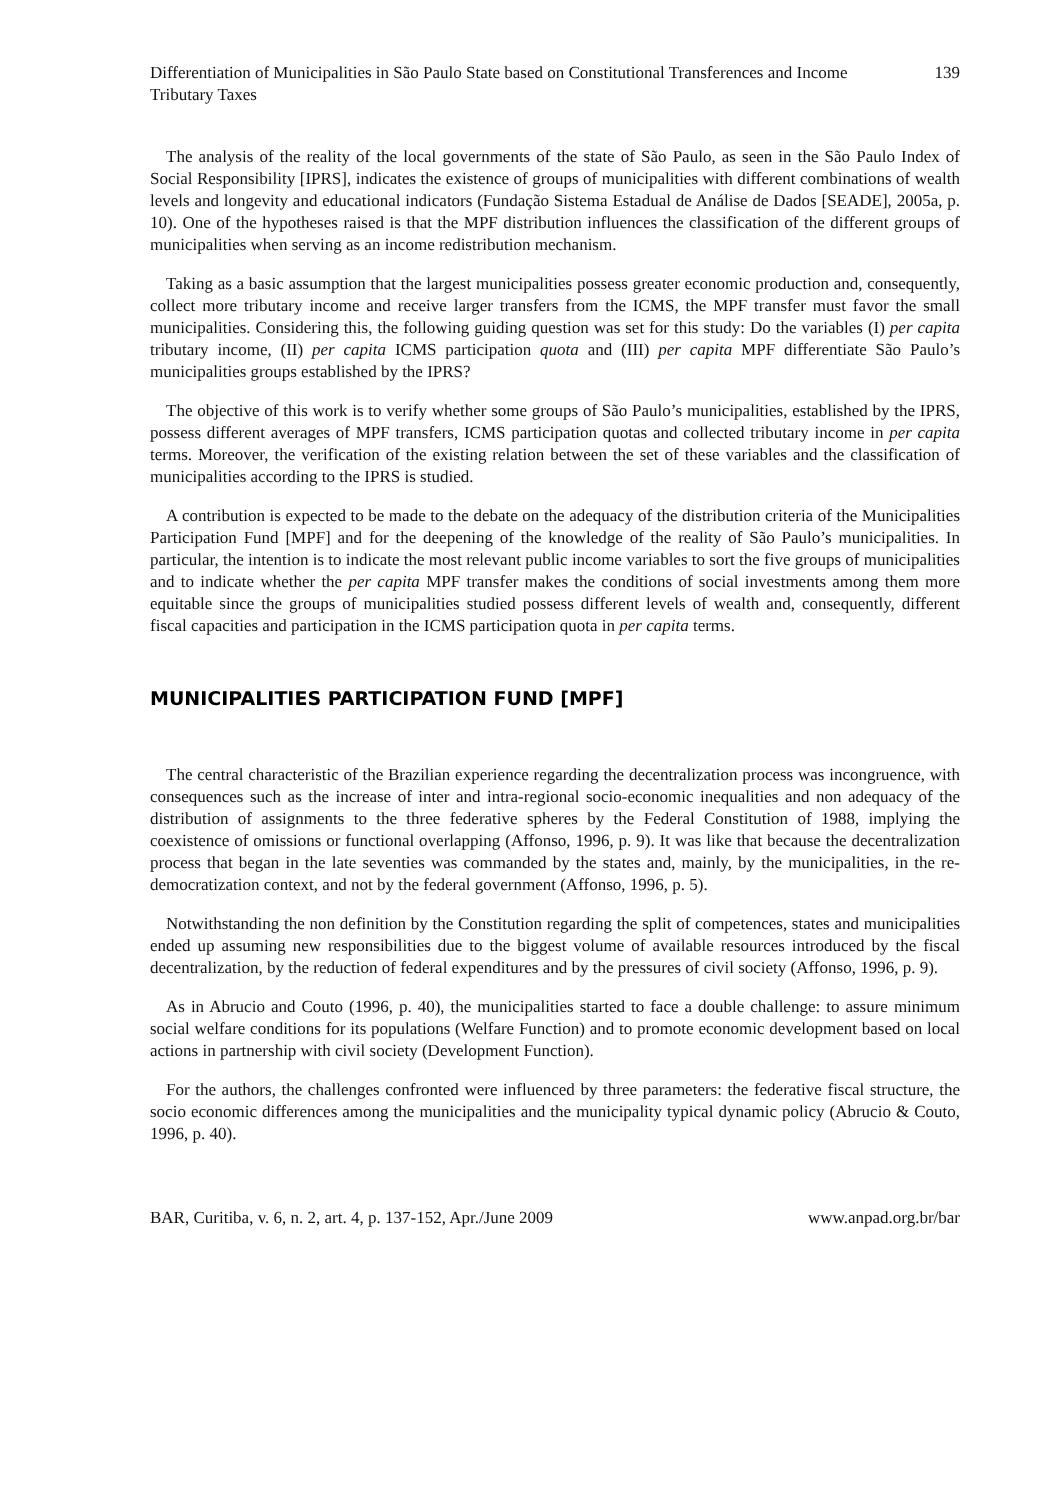Differentiation of Municipalities in São Paulo State based on Constitutional Transferences and Income Tributary Taxes 139
The analysis of the reality of the local governments of the state of São Paulo, as seen in the São Paulo Index of Social Responsibility [IPRS], indicates the existence of groups of municipalities with different combinations of wealth levels and longevity and educational indicators (Fundação Sistema Estadual de Análise de Dados [SEADE], 2005a, p. 10). One of the hypotheses raised is that the MPF distribution influences the classification of the different groups of municipalities when serving as an income redistribution mechanism.
Taking as a basic assumption that the largest municipalities possess greater economic production and, consequently, collect more tributary income and receive larger transfers from the ICMS, the MPF transfer must favor the small municipalities. Considering this, the following guiding question was set for this study: Do the variables (I) per capita tributary income, (II) per capita ICMS participation quota and (III) per capita MPF differentiate São Paulo’s municipalities groups established by the IPRS?
The objective of this work is to verify whether some groups of São Paulo’s municipalities, established by the IPRS, possess different averages of MPF transfers, ICMS participation quotas and collected tributary income in per capita terms. Moreover, the verification of the existing relation between the set of these variables and the classification of municipalities according to the IPRS is studied.
A contribution is expected to be made to the debate on the adequacy of the distribution criteria of the Municipalities Participation Fund [MPF] and for the deepening of the knowledge of the reality of São Paulo’s municipalities. In particular, the intention is to indicate the most relevant public income variables to sort the five groups of municipalities and to indicate whether the per capita MPF transfer makes the conditions of social investments among them more equitable since the groups of municipalities studied possess different levels of wealth and, consequently, different fiscal capacities and participation in the ICMS participation quota in per capita terms.
MUNICIPALITIES PARTICIPATION FUND [MPF]
The central characteristic of the Brazilian experience regarding the decentralization process was incongruence, with consequences such as the increase of inter and intra-regional socio-economic inequalities and non adequacy of the distribution of assignments to the three federative spheres by the Federal Constitution of 1988, implying the coexistence of omissions or functional overlapping (Affonso, 1996, p. 9). It was like that because the decentralization process that began in the late seventies was commanded by the states and, mainly, by the municipalities, in the re-democratization context, and not by the federal government (Affonso, 1996, p. 5).
Notwithstanding the non definition by the Constitution regarding the split of competences, states and municipalities ended up assuming new responsibilities due to the biggest volume of available resources introduced by the fiscal decentralization, by the reduction of federal expenditures and by the pressures of civil society (Affonso, 1996, p. 9).
As in Abrucio and Couto (1996, p. 40), the municipalities started to face a double challenge: to assure minimum social welfare conditions for its populations (Welfare Function) and to promote economic development based on local actions in partnership with civil society (Development Function).
For the authors, the challenges confronted were influenced by three parameters: the federative fiscal structure, the socio economic differences among the municipalities and the municipality typical dynamic policy (Abrucio & Couto, 1996, p. 40).
BAR, Curitiba, v. 6, n. 2, art. 4, p. 137-152, Apr./June 2009 www.anpad.org.br/bar